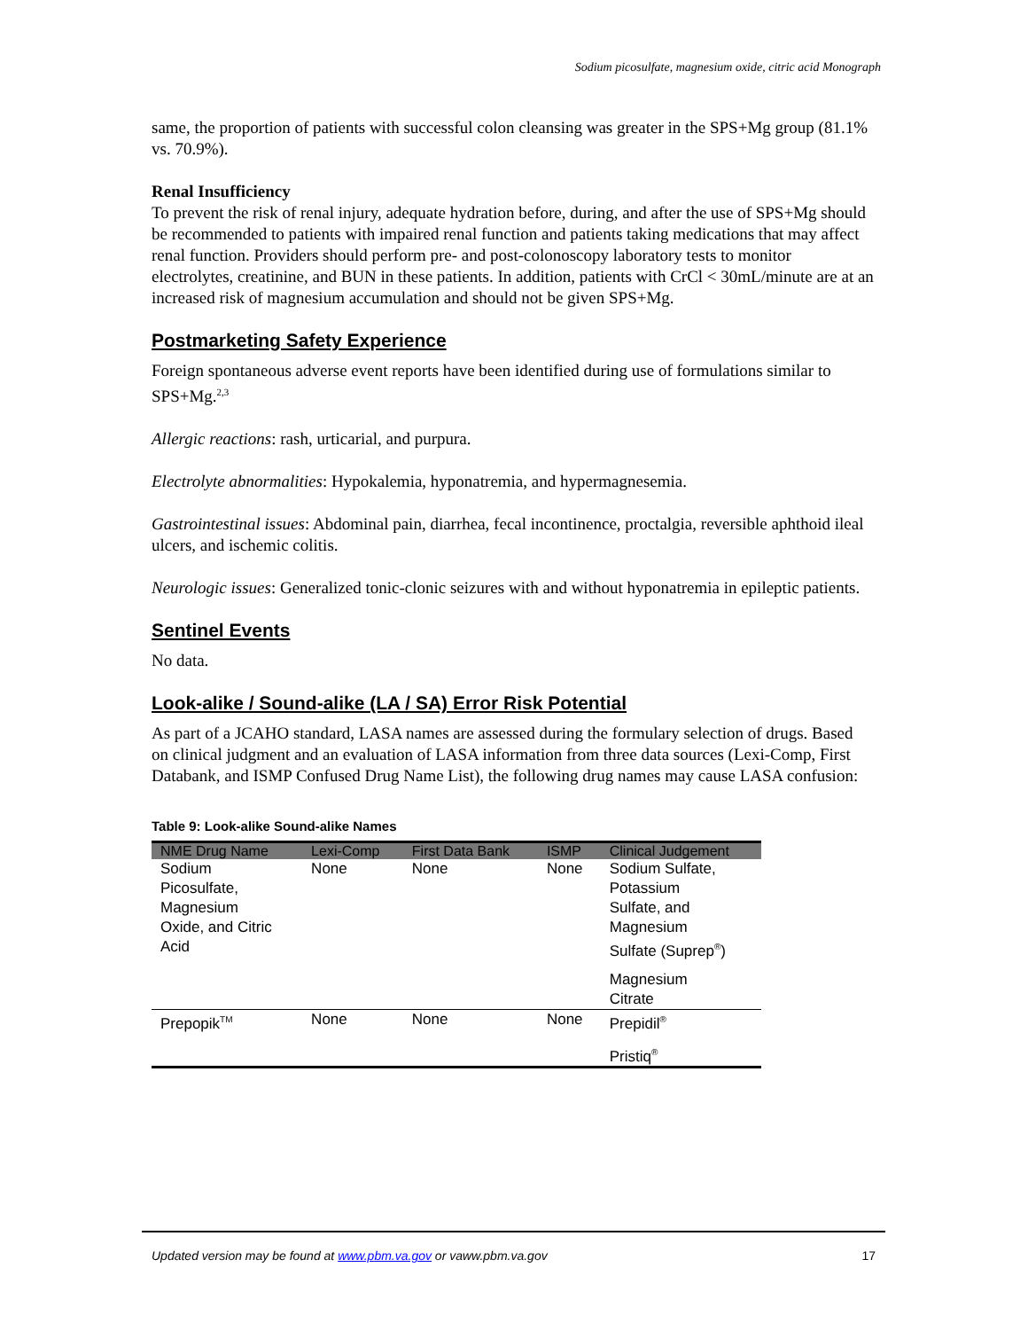Sodium picosulfate, magnesium oxide, citric acid Monograph
same, the proportion of patients with successful colon cleansing was greater in the SPS+Mg group (81.1% vs. 70.9%).
Renal Insufficiency
To prevent the risk of renal injury, adequate hydration before, during, and after the use of SPS+Mg should be recommended to patients with impaired renal function and patients taking medications that may affect renal function. Providers should perform pre- and post-colonoscopy laboratory tests to monitor electrolytes, creatinine, and BUN in these patients. In addition, patients with CrCl < 30mL/minute are at an increased risk of magnesium accumulation and should not be given SPS+Mg.
Postmarketing Safety Experience
Foreign spontaneous adverse event reports have been identified during use of formulations similar to SPS+Mg.<sup>2,3</sup>
Allergic reactions: rash, urticarial, and purpura.
Electrolyte abnormalities: Hypokalemia, hyponatremia, and hypermagnesemia.
Gastrointestinal issues: Abdominal pain, diarrhea, fecal incontinence, proctalgia, reversible aphthoid ileal ulcers, and ischemic colitis.
Neurologic issues: Generalized tonic-clonic seizures with and without hyponatremia in epileptic patients.
Sentinel Events
No data.
Look-alike / Sound-alike (LA / SA) Error Risk Potential
As part of a JCAHO standard, LASA names are assessed during the formulary selection of drugs. Based on clinical judgment and an evaluation of LASA information from three data sources (Lexi-Comp, First Databank, and ISMP Confused Drug Name List), the following drug names may cause LASA confusion:
Table 9: Look-alike Sound-alike Names
| NME Drug Name | Lexi-Comp | First Data Bank | ISMP | Clinical Judgement |
| --- | --- | --- | --- | --- |
| Sodium Picosulfate, Magnesium Oxide, and Citric Acid | None | None | None | Sodium Sulfate, Potassium Sulfate, and Magnesium Sulfate (Suprep<sup>®</sup>) Magnesium Citrate |
| Prepopik<sup>TM</sup> | None | None | None | Prepidil<sup>®</sup> Pristiq<sup>®</sup> |
Updated version may be found at www.pbm.va.gov or vaww.pbm.va.gov 17